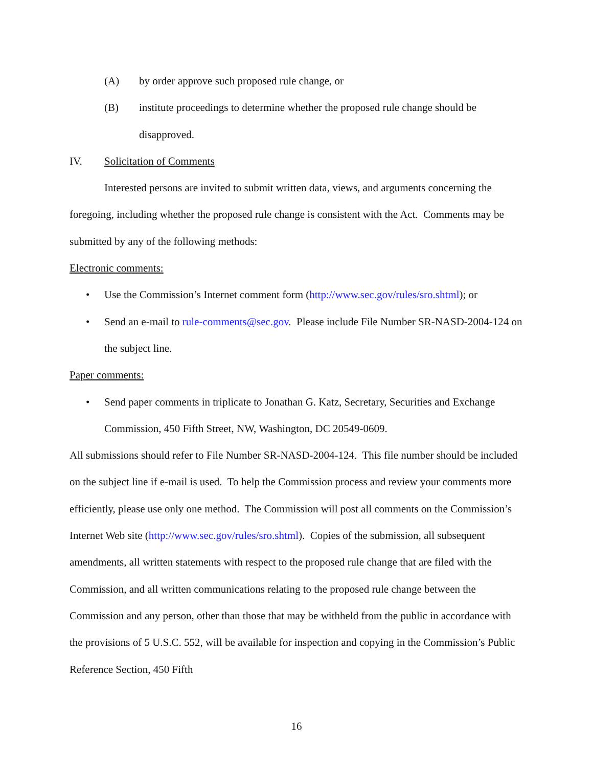(A) by order approve such proposed rule change, or
(B) institute proceedings to determine whether the proposed rule change should be disapproved.
IV. Solicitation of Comments
Interested persons are invited to submit written data, views, and arguments concerning the foregoing, including whether the proposed rule change is consistent with the Act. Comments may be submitted by any of the following methods:
Electronic comments:
• Use the Commission’s Internet comment form (http://www.sec.gov/rules/sro.shtml); or
• Send an e-mail to rule-comments@sec.gov. Please include File Number SR-NASD-2004-124 on the subject line.
Paper comments:
• Send paper comments in triplicate to Jonathan G. Katz, Secretary, Securities and Exchange Commission, 450 Fifth Street, NW, Washington, DC 20549-0609.
All submissions should refer to File Number SR-NASD-2004-124. This file number should be included on the subject line if e-mail is used. To help the Commission process and review your comments more efficiently, please use only one method. The Commission will post all comments on the Commission’s Internet Web site (http://www.sec.gov/rules/sro.shtml). Copies of the submission, all subsequent amendments, all written statements with respect to the proposed rule change that are filed with the Commission, and all written communications relating to the proposed rule change between the Commission and any person, other than those that may be withheld from the public in accordance with the provisions of 5 U.S.C. 552, will be available for inspection and copying in the Commission’s Public Reference Section, 450 Fifth
16